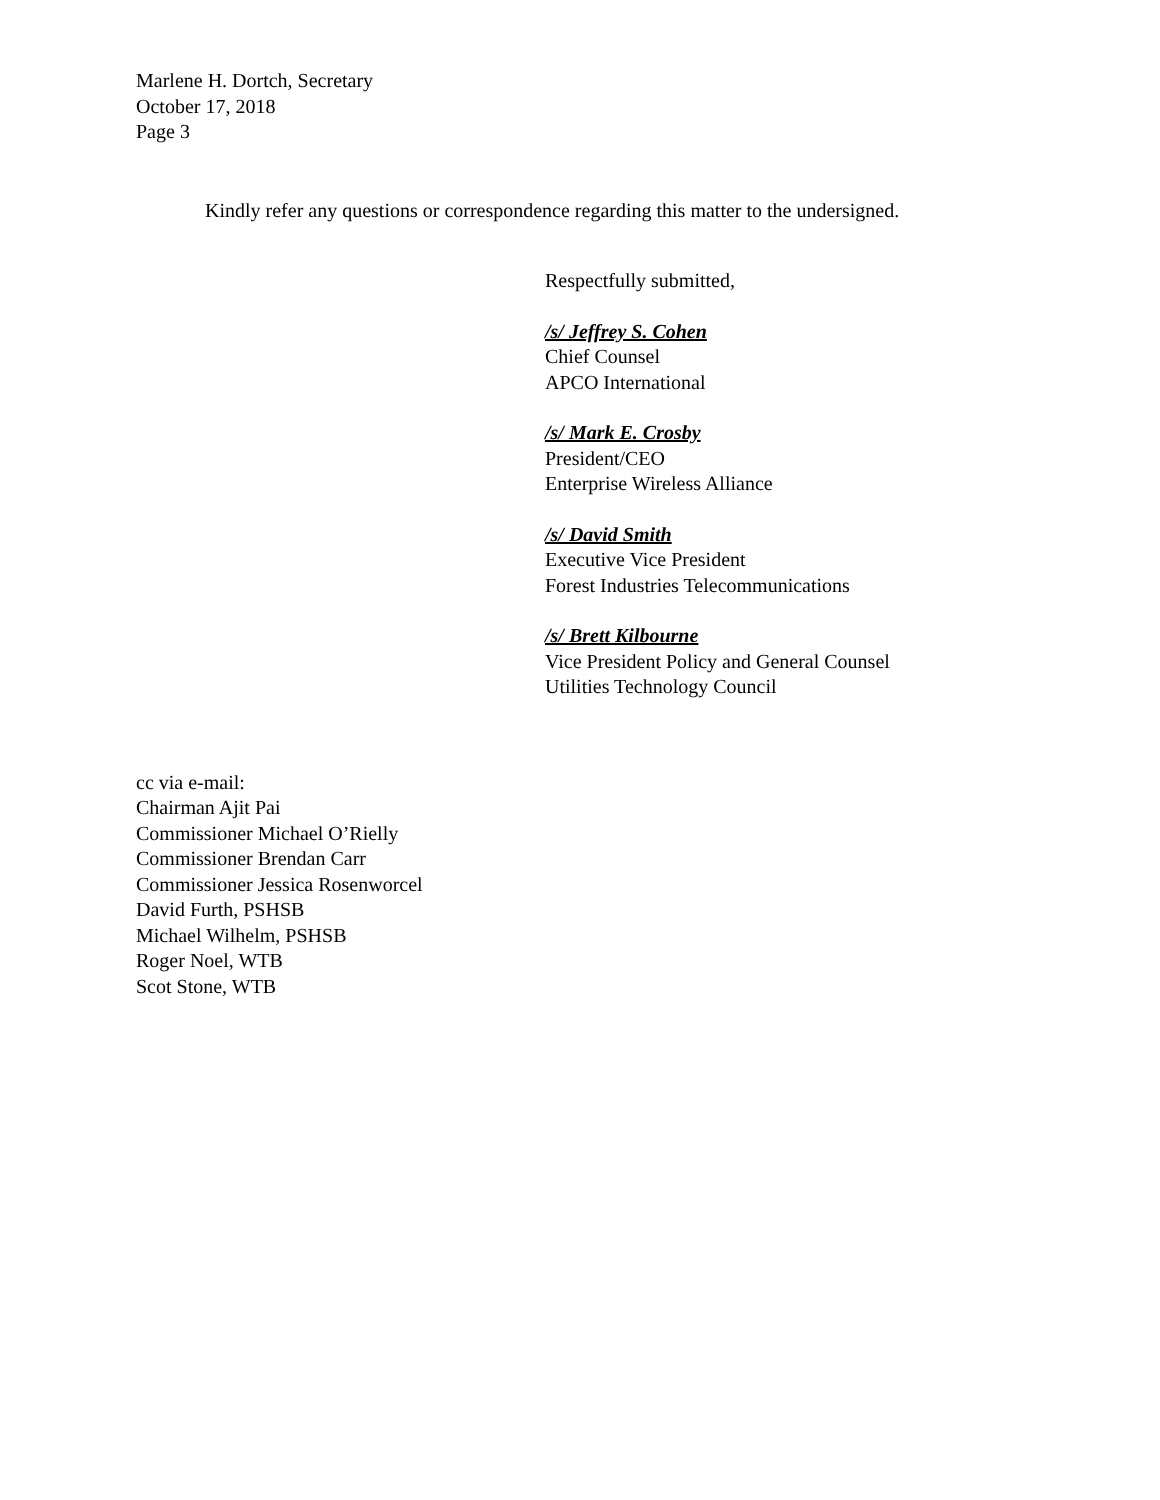Marlene H. Dortch, Secretary
October 17, 2018
Page 3
Kindly refer any questions or correspondence regarding this matter to the undersigned.
Respectfully submitted,
/s/ Jeffrey S. Cohen
Chief Counsel
APCO International
/s/ Mark E. Crosby
President/CEO
Enterprise Wireless Alliance
/s/ David Smith
Executive Vice President
Forest Industries Telecommunications
/s/ Brett Kilbourne
Vice President Policy and General Counsel
Utilities Technology Council
cc via e-mail:
Chairman Ajit Pai
Commissioner Michael O’Rielly
Commissioner Brendan Carr
Commissioner Jessica Rosenworcel
David Furth, PSHSB
Michael Wilhelm, PSHSB
Roger Noel, WTB
Scot Stone, WTB